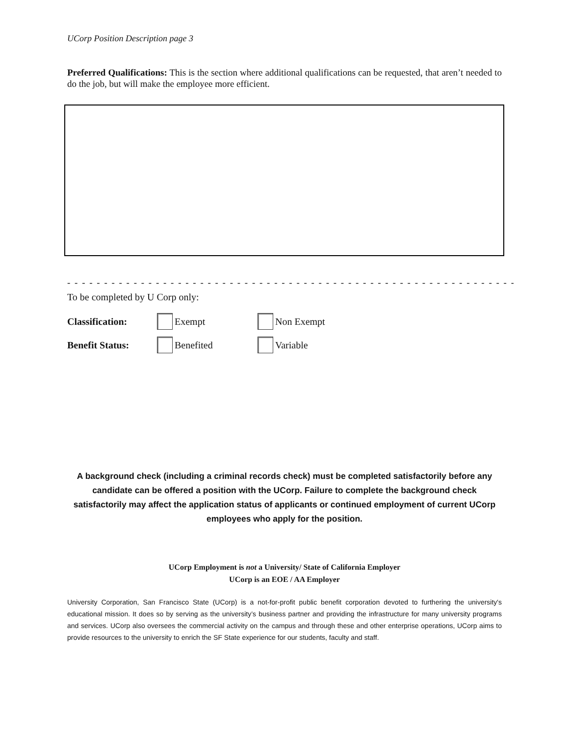UCorp Position Description page 3
Preferred Qualifications: This is the section where additional qualifications can be requested, that aren’t needed to do the job, but will make the employee more efficient.
- - - - - - - - - - - - - - - - - - - - - - - - - - - - - - - - - - - - - - - - - - - - - - - - - - - - - - - - - - - - - - - - - - - - - - - - - - - -
To be completed by U Corp only:
Classification: Exempt Non Exempt
Benefit Status: Benefited Variable
A background check (including a criminal records check) must be completed satisfactorily before any candidate can be offered a position with the UCorp. Failure to complete the background check satisfactorily may affect the application status of applicants or continued employment of current UCorp employees who apply for the position.
UCorp Employment is not a University/ State of California Employer
UCorp is an EOE / AA Employer
University Corporation, San Francisco State (UCorp) is a not-for-profit public benefit corporation devoted to furthering the university's educational mission. It does so by serving as the university’s business partner and providing the infrastructure for many university programs and services. UCorp also oversees the commercial activity on the campus and through these and other enterprise operations, UCorp aims to provide resources to the university to enrich the SF State experience for our students, faculty and staff.